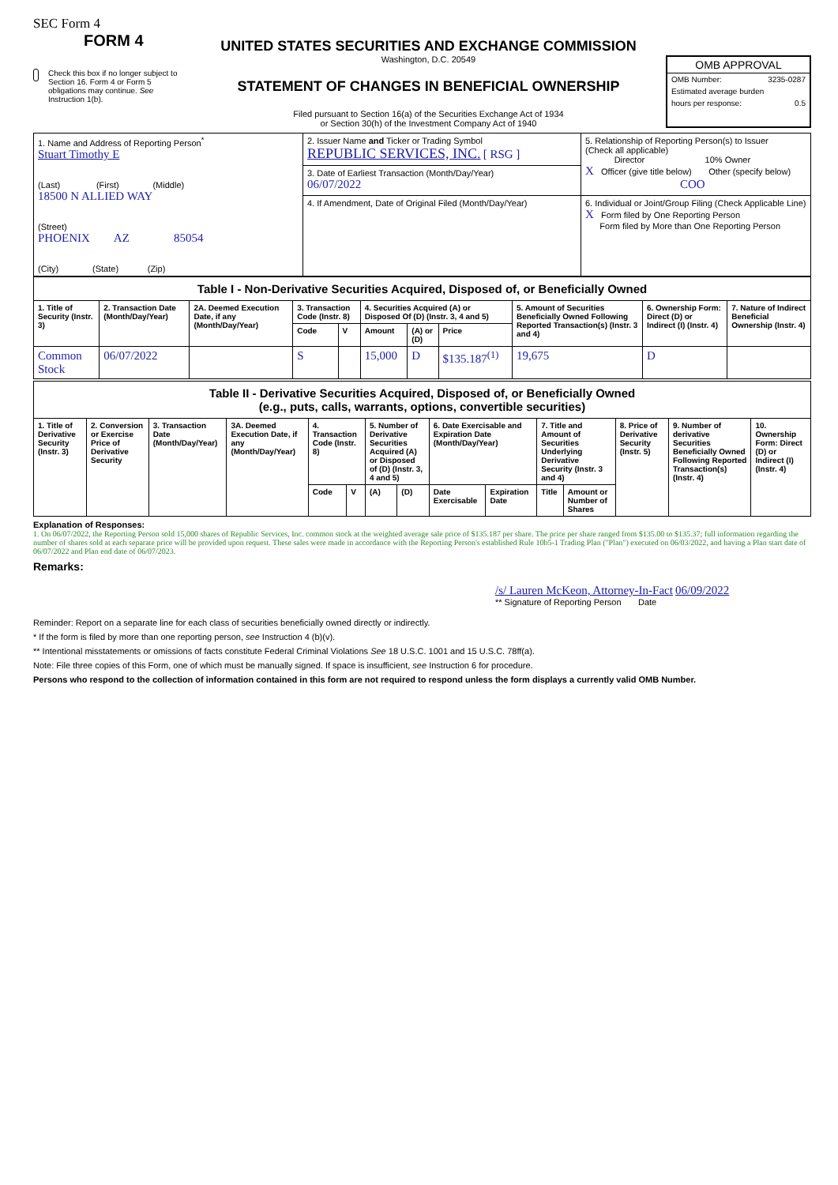SEC Form 4
FORM 4
Check this box if no longer subject to Section 16. Form 4 or Form 5 obligations may continue. See Instruction 1(b).
UNITED STATES SECURITIES AND EXCHANGE COMMISSION
Washington, D.C. 20549
STATEMENT OF CHANGES IN BENEFICIAL OWNERSHIP
Filed pursuant to Section 16(a) of the Securities Exchange Act of 1934
or Section 30(h) of the Investment Company Act of 1940
OMB APPROVAL
OMB Number: 3235-0287
Estimated average burden
hours per response: 0.5
| 1. Name and Address of Reporting Person<sup>*</sup> Stuart Timothy E (Last) (First) (Middle) 18500 N ALLIED WAY (Street) PHOENIX AZ 85054 (City) (State) (Zip) | 2. Issuer Name and Ticker or Trading Symbol REPUBLIC SERVICES, INC. [ RSG ] | 5. Relationship of Reporting Person(s) to Issuer (Check all applicable) Director 10% Owner X Officer (give title below) Other (specify below) COO |
| | 3. Date of Earliest Transaction (Month/Day/Year) 06/07/2022 | |
| | 4. If Amendment, Date of Original Filed (Month/Day/Year) | 6. Individual or Joint/Group Filing (Check Applicable Line) X Form filed by One Reporting Person Form filed by More than One Reporting Person |
| Table I - Non-Derivative Securities Acquired, Disposed of, or Beneficially Owned | | | | | | | | | | |
| 1. Title of Security (Instr. 3) | 2. Transaction Date (Month/Day/Year) | 2A. Deemed Execution Date, if any (Month/Day/Year) | 3. Transaction Code (Instr. 8) | | 4. Securities Acquired (A) or Disposed Of (D) (Instr. 3, 4 and 5) | | | 5. Amount of Securities Beneficially Owned Following Reported Transaction(s) (Instr. 3 and 4) | 6. Ownership Form: Direct (D) or Indirect (I) (Instr. 4) | 7. Nature of Indirect Beneficial Ownership (Instr. 4) |
| | | | Code | V | Amount | (A) or (D) | Price | | | |
| Common Stock | 06/07/2022 | | S | | 15,000 | D | $135.187<sup>(1)</sup> | 19,675 | D | |
| Table II - Derivative Securities Acquired, Disposed of, or Beneficially Owned (e.g., puts, calls, warrants, options, convertible securities) | | | | | | | | | | | | | | |
| 1. Title of Derivative Security (Instr. 3) | 2. Conversion or Exercise Price of Derivative Security | 3. Transaction Date (Month/Day/Year) | 3A. Deemed Execution Date, if any (Month/Day/Year) | 4. Transaction Code (Instr. 8) | | 5. Number of Derivative Securities Acquired (A) or Disposed of (D) (Instr. 3, 4 and 5) | | 6. Date Exercisable and Expiration Date (Month/Day/Year) | | 7. Title and Amount of Securities Underlying Derivative Security (Instr. 3 and 4) | | 8. Price of Derivative Security (Instr. 5) | 9. Number of derivative Securities Beneficially Owned Following Reported Transaction(s) (Instr. 4) | 10. Ownership Form: Direct (D) or Indirect (I) (Instr. 4) |
| | | | | Code | V | (A) | (D) | Date Exercisable | Expiration Date | Title | Amount or Number of Shares | | | |
Explanation of Responses:
1. On 06/07/2022, the Reporting Person sold 15,000 shares of Republic Services, Inc. common stock at the weighted average sale price of $135.187 per share. The price per share ranged from $135.00 to $135.37; full information regarding the number of shares sold at each separate price will be provided upon request. These sales were made in accordance with the Reporting Person's established Rule 10b5-1 Trading Plan ("Plan") executed on 06/03/2022, and having a Plan start date of 06/07/2022 and Plan end date of 06/07/2023.
Remarks:
/s/ Lauren McKeon, Attorney-In-Fact 06/09/2022
** Signature of Reporting Person Date
Reminder: Report on a separate line for each class of securities beneficially owned directly or indirectly.
* If the form is filed by more than one reporting person, see Instruction 4 (b)(v).
** Intentional misstatements or omissions of facts constitute Federal Criminal Violations See 18 U.S.C. 1001 and 15 U.S.C. 78ff(a).
Note: File three copies of this Form, one of which must be manually signed. If space is insufficient, see Instruction 6 for procedure.
Persons who respond to the collection of information contained in this form are not required to respond unless the form displays a currently valid OMB Number.